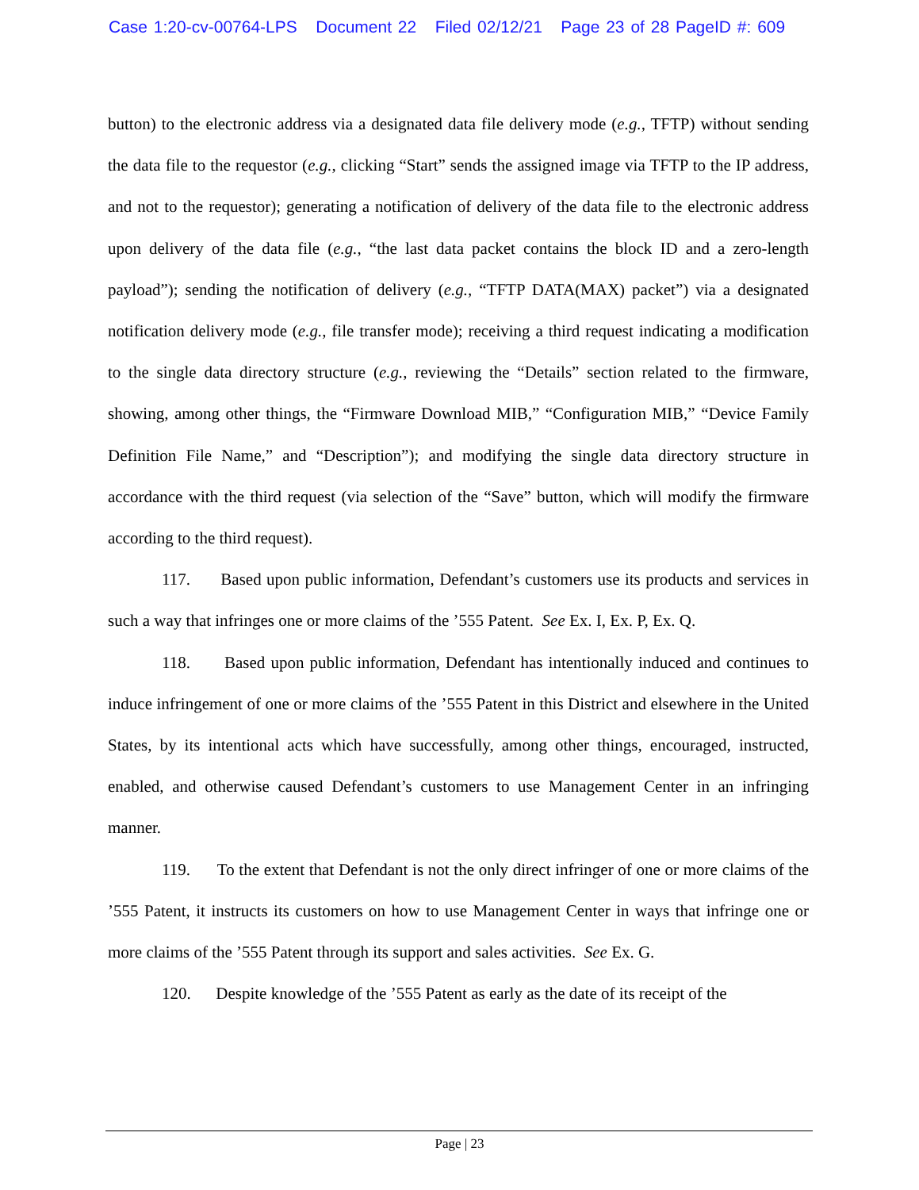Case 1:20-cv-00764-LPS Document 22 Filed 02/12/21 Page 23 of 28 PageID #: 609
button) to the electronic address via a designated data file delivery mode (e.g., TFTP) without sending the data file to the requestor (e.g., clicking “Start” sends the assigned image via TFTP to the IP address, and not to the requestor); generating a notification of delivery of the data file to the electronic address upon delivery of the data file (e.g., “the last data packet contains the block ID and a zero-length payload”); sending the notification of delivery (e.g., “TFTP DATA(MAX) packet”) via a designated notification delivery mode (e.g., file transfer mode); receiving a third request indicating a modification to the single data directory structure (e.g., reviewing the “Details” section related to the firmware, showing, among other things, the “Firmware Download MIB,” “Configuration MIB,” “Device Family Definition File Name,” and “Description”); and modifying the single data directory structure in accordance with the third request (via selection of the “Save” button, which will modify the firmware according to the third request).
117. Based upon public information, Defendant’s customers use its products and services in such a way that infringes one or more claims of the ’555 Patent. See Ex. I, Ex. P, Ex. Q.
118. Based upon public information, Defendant has intentionally induced and continues to induce infringement of one or more claims of the ’555 Patent in this District and elsewhere in the United States, by its intentional acts which have successfully, among other things, encouraged, instructed, enabled, and otherwise caused Defendant’s customers to use Management Center in an infringing manner.
119. To the extent that Defendant is not the only direct infringer of one or more claims of the ’555 Patent, it instructs its customers on how to use Management Center in ways that infringe one or more claims of the ’555 Patent through its support and sales activities. See Ex. G.
120. Despite knowledge of the ’555 Patent as early as the date of its receipt of the
Page | 23